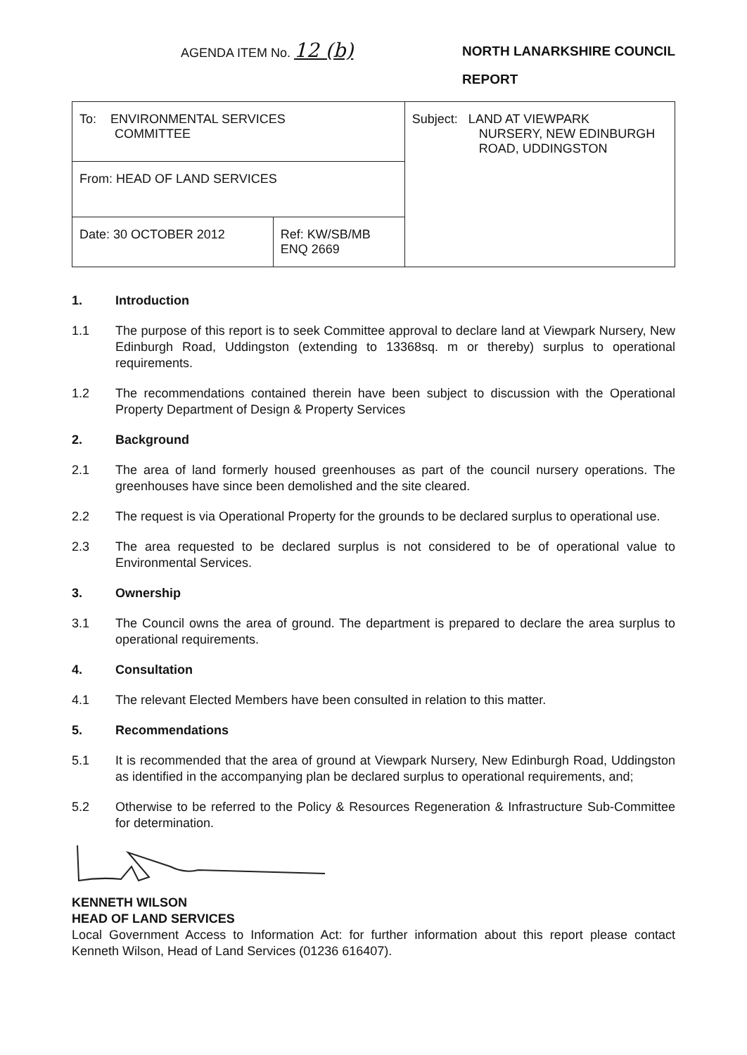AGENDA ITEM No. 12 (b)
NORTH LANARKSHIRE COUNCIL
REPORT
| To: ENVIRONMENTAL SERVICES COMMITTEE | | Subject: LAND AT VIEWPARK NURSERY, NEW EDINBURGH ROAD, UDDINGSTON |
| From: HEAD OF LAND SERVICES | | |
| Date: 30 OCTOBER 2012 | Ref: KW/SB/MB ENQ 2669 | |
1. Introduction
1.1 The purpose of this report is to seek Committee approval to declare land at Viewpark Nursery, New Edinburgh Road, Uddingston (extending to 13368sq. m or thereby) surplus to operational requirements.
1.2 The recommendations contained therein have been subject to discussion with the Operational Property Department of Design & Property Services
2. Background
2.1 The area of land formerly housed greenhouses as part of the council nursery operations. The greenhouses have since been demolished and the site cleared.
2.2 The request is via Operational Property for the grounds to be declared surplus to operational use.
2.3 The area requested to be declared surplus is not considered to be of operational value to Environmental Services.
3. Ownership
3.1 The Council owns the area of ground. The department is prepared to declare the area surplus to operational requirements.
4. Consultation
4.1 The relevant Elected Members have been consulted in relation to this matter.
5. Recommendations
5.1 It is recommended that the area of ground at Viewpark Nursery, New Edinburgh Road, Uddingston as identified in the accompanying plan be declared surplus to operational requirements, and;
5.2 Otherwise to be referred to the Policy & Resources Regeneration & Infrastructure Sub-Committee for determination.
KENNETH WILSON
HEAD OF LAND SERVICES
Local Government Access to Information Act: for further information about this report please contact Kenneth Wilson, Head of Land Services (01236 616407).